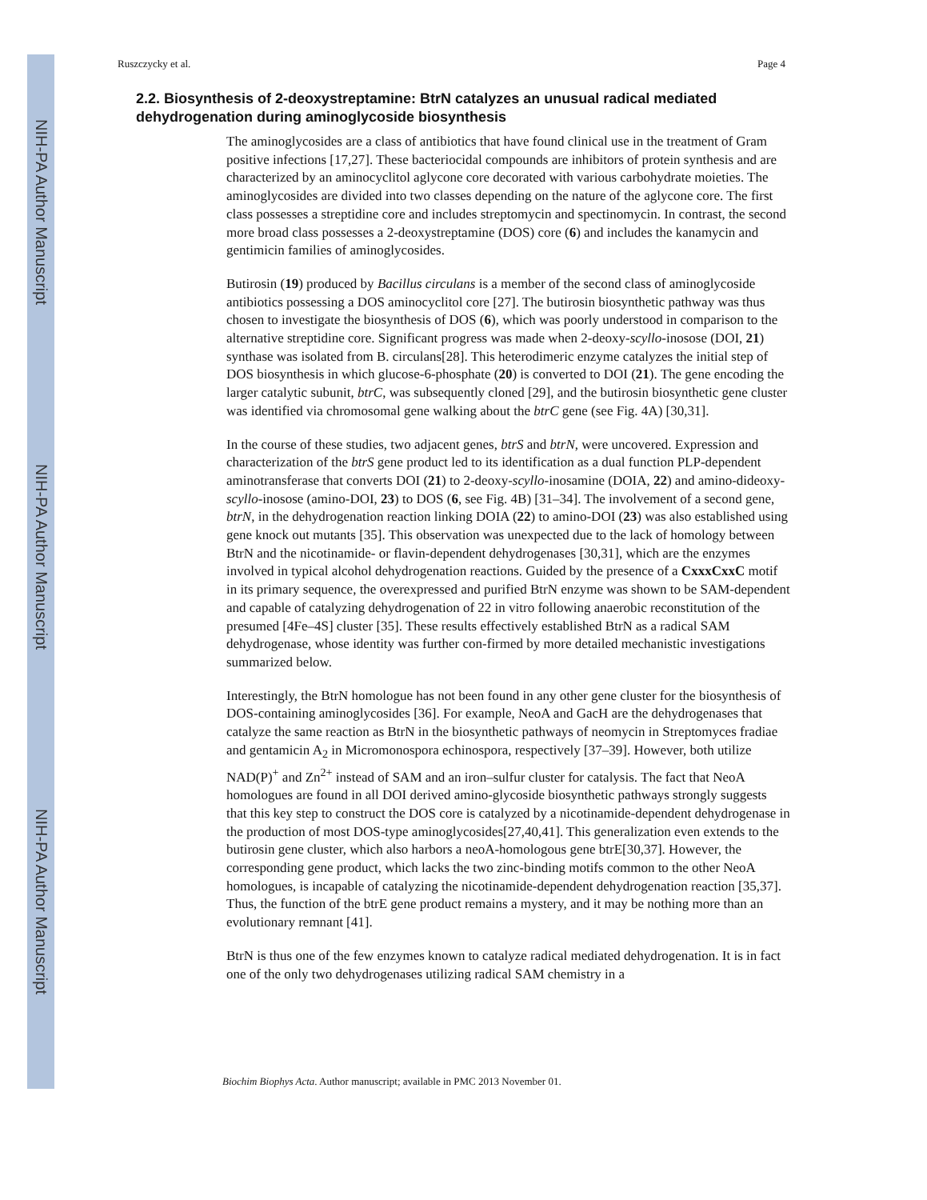NIH-PA Author Manuscript
NIH-PA Author Manuscript
NIH-PA Author Manuscript
Ruszczycky et al. Page 4
2.2. Biosynthesis of 2-deoxystreptamine: BtrN catalyzes an unusual radical mediated dehydrogenation during aminoglycoside biosynthesis
The aminoglycosides are a class of antibiotics that have found clinical use in the treatment of Gram positive infections [17,27]. These bacteriocidal compounds are inhibitors of protein synthesis and are characterized by an aminocyclitol aglycone core decorated with various carbohydrate moieties. The aminoglycosides are divided into two classes depending on the nature of the aglycone core. The first class possesses a streptidine core and includes streptomycin and spectinomycin. In contrast, the second more broad class possesses a 2-deoxystreptamine (DOS) core (6) and includes the kanamycin and gentimicin families of aminoglycosides.
Butirosin (19) produced by Bacillus circulans is a member of the second class of aminoglycoside antibiotics possessing a DOS aminocyclitol core [27]. The butirosin biosynthetic pathway was thus chosen to investigate the biosynthesis of DOS (6), which was poorly understood in comparison to the alternative streptidine core. Significant progress was made when 2-deoxy-scyllo-inosose (DOI, 21) synthase was isolated from B. circulans[28]. This heterodimeric enzyme catalyzes the initial step of DOS biosynthesis in which glucose-6-phosphate (20) is converted to DOI (21). The gene encoding the larger catalytic subunit, btrC, was subsequently cloned [29], and the butirosin biosynthetic gene cluster was identified via chromosomal gene walking about the btrC gene (see Fig. 4A) [30,31].
In the course of these studies, two adjacent genes, btrS and btrN, were uncovered. Expression and characterization of the btrS gene product led to its identification as a dual function PLP-dependent aminotransferase that converts DOI (21) to 2-deoxy-scyllo-inosamine (DOIA, 22) and amino-dideoxy-scyllo-inosose (amino-DOI, 23) to DOS (6, see Fig. 4B) [31–34]. The involvement of a second gene, btrN, in the dehydrogenation reaction linking DOIA (22) to amino-DOI (23) was also established using gene knock out mutants [35]. This observation was unexpected due to the lack of homology between BtrN and the nicotinamide- or flavin-dependent dehydrogenases [30,31], which are the enzymes involved in typical alcohol dehydrogenation reactions. Guided by the presence of a CxxxCxxC motif in its primary sequence, the overexpressed and purified BtrN enzyme was shown to be SAM-dependent and capable of catalyzing dehydrogenation of 22 in vitro following anaerobic reconstitution of the presumed [4Fe–4S] cluster [35]. These results effectively established BtrN as a radical SAM dehydrogenase, whose identity was further con-firmed by more detailed mechanistic investigations summarized below.
Interestingly, the BtrN homologue has not been found in any other gene cluster for the biosynthesis of DOS-containing aminoglycosides [36]. For example, NeoA and GacH are the dehydrogenases that catalyze the same reaction as BtrN in the biosynthetic pathways of neomycin in Streptomyces fradiae and gentamicin A<sub>2</sub> in Micromonospora echinospora, respectively [37–39]. However, both utilize NAD(P)<sup>+</sup> and Zn<sup>2+</sup> instead of SAM and an iron–sulfur cluster for catalysis. The fact that NeoA homologues are found in all DOI derived amino-glycoside biosynthetic pathways strongly suggests that this key step to construct the DOS core is catalyzed by a nicotinamide-dependent dehydrogenase in the production of most DOS-type aminoglycosides[27,40,41]. This generalization even extends to the butirosin gene cluster, which also harbors a neoA-homologous gene btrE[30,37]. However, the corresponding gene product, which lacks the two zinc-binding motifs common to the other NeoA homologues, is incapable of catalyzing the nicotinamide-dependent dehydrogenation reaction [35,37]. Thus, the function of the btrE gene product remains a mystery, and it may be nothing more than an evolutionary remnant [41].
BtrN is thus one of the few enzymes known to catalyze radical mediated dehydrogenation. It is in fact one of the only two dehydrogenases utilizing radical SAM chemistry in a
Biochim Biophys Acta. Author manuscript; available in PMC 2013 November 01.